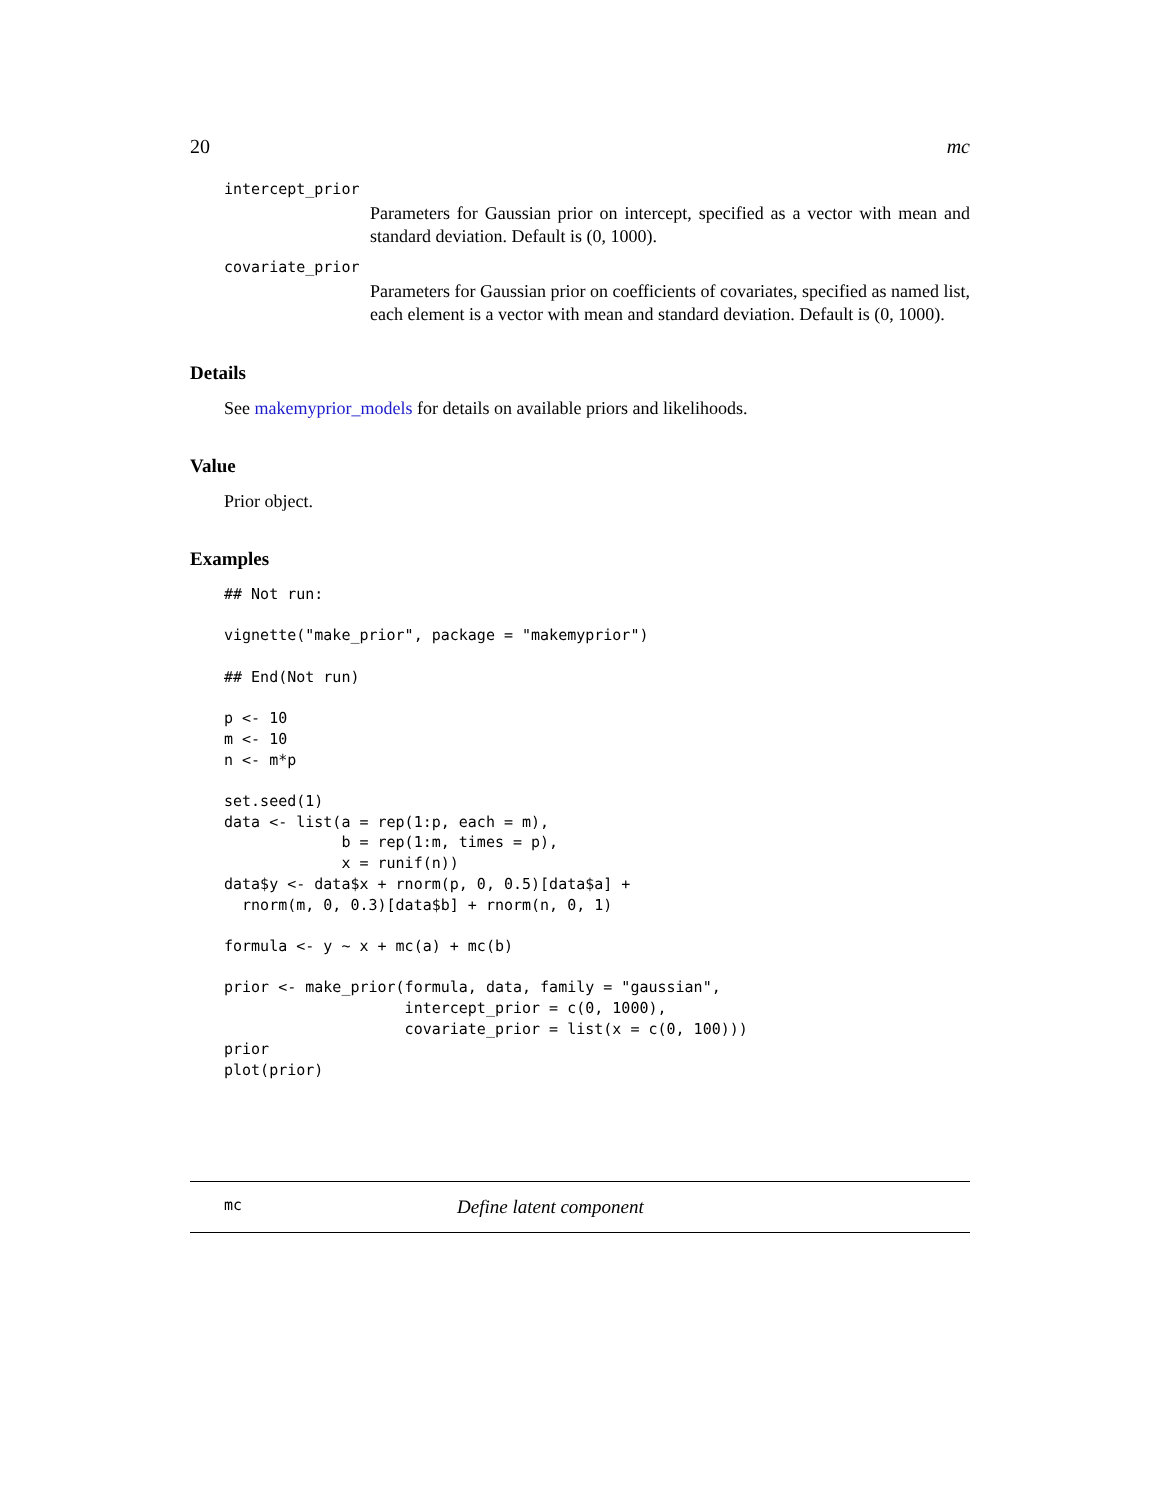20 mc
intercept_prior
Parameters for Gaussian prior on intercept, specified as a vector with mean and standard deviation. Default is (0, 1000).
covariate_prior
Parameters for Gaussian prior on coefficients of covariates, specified as named list, each element is a vector with mean and standard deviation. Default is (0, 1000).
Details
See makemyprior_models for details on available priors and likelihoods.
Value
Prior object.
Examples
## Not run:

vignette("make_prior", package = "makemyprior")

## End(Not run)

p <- 10
m <- 10
n <- m*p

set.seed(1)
data <- list(a = rep(1:p, each = m),
             b = rep(1:m, times = p),
             x = runif(n))
data$y <- data$x + rnorm(p, 0, 0.5)[data$a] +
  rnorm(m, 0, 0.3)[data$b] + rnorm(n, 0, 1)

formula <- y ~ x + mc(a) + mc(b)

prior <- make_prior(formula, data, family = "gaussian",
                    intercept_prior = c(0, 1000),
                    covariate_prior = list(x = c(0, 100)))
prior
plot(prior)
mc Define latent component